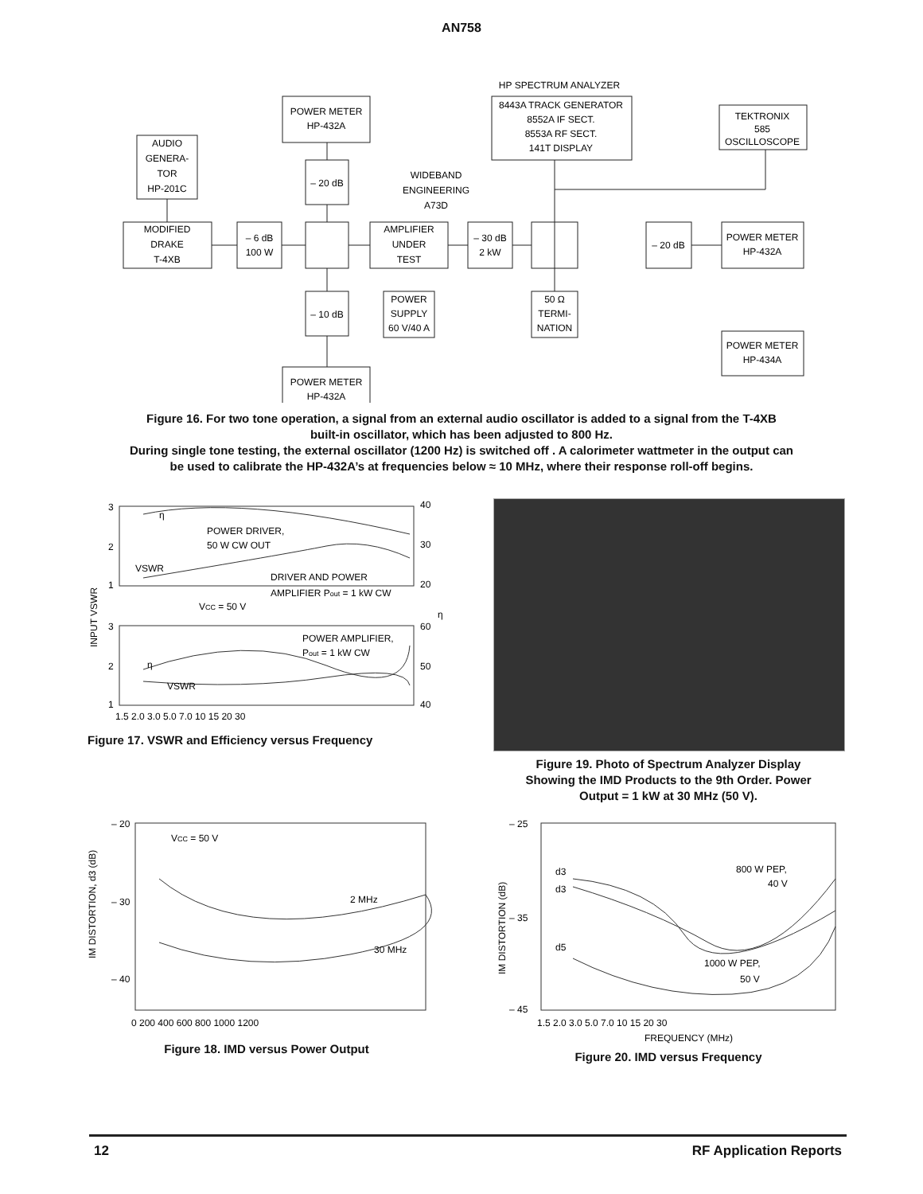AN758
HP SPECTRUM ANALYZER
POWER METER
HP-432A
8443A TRACK GENERATOR
8552A IF SECT.
8553A RF SECT.
141T DISPLAY
TEKTRONIX
585
OSCILLOSCOPE
AUDIO
GENERA-
TOR
HP-201C
– 20 dB
WIDEBAND
ENGINEERING
A73D
MODIFIED
DRAKE
T-4XB
– 6 dB
100 W
AMPLIFIER
UNDER
TEST
– 30 dB
2 kW
– 20 dB
POWER METER
HP-432A
– 10 dB
POWER
SUPPLY
60 V/40 A
50 Ω
TERMI-
NATION
POWER METER
HP-434A
POWER METER
HP-432A
Figure 16. For two tone operation, a signal from an external audio oscillator is added to a signal from the T-4XB
built-in oscillator, which has been adjusted to 800 Hz.
During single tone testing, the external oscillator (1200 Hz) is switched off . A calorimeter wattmeter in the output can
be used to calibrate the HP-432A’s at frequencies below ≈ 10 MHz, where their response roll-off begins.
3
2
1
3
2
1
40
30
20
60
50
40
η
POWER DRIVER,
50 W CW OUT
VSWR
DRIVER AND POWER
AMPLIFIER Pout = 1 kW CW
VCC = 50 V
POWER AMPLIFIER,
Pout = 1 kW CW
η
VSWR
INPUT VSWR
η (%)
1.5 2.0 3.0 5.0 7.0 10 15 20 30
Figure 17. VSWR and Efficiency versus Frequency
Figure 19. Photo of Spectrum Analyzer Display
Showing the IMD Products to the 9th Order. Power
Output = 1 kW at 30 MHz (50 V).
– 20
– 30
– 40
VCC = 50 V
2 MHz
30 MHz
IM DISTORTION, d3 (dB)
0 200 400 600 800 1000 1200
Figure 18. IMD versus Power Output
– 25
– 35
– 45
d3
d3
d5
800 W PEP,
40 V
1000 W PEP,
50 V
IM DISTORTION (dB)
1.5 2.0 3.0 5.0 7.0 10 15 20 30
FREQUENCY (MHz)
Figure 20. IMD versus Frequency
12 RF Application Reports